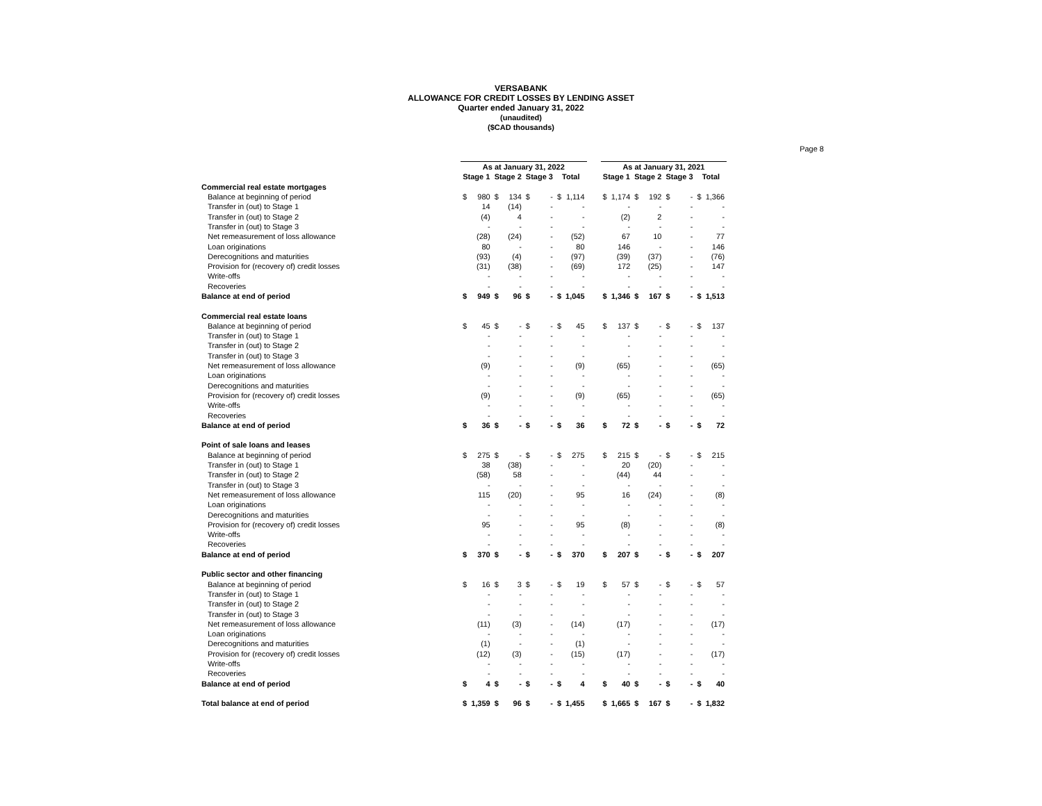VERSABANK
ALLOWANCE FOR CREDIT LOSSES BY LENDING ASSET
Quarter ended January 31, 2022
(unaudited)
($CAD thousands)
Page 8
| | As at January 31, 2022 | | | | | | | | | As at January 31, 2021 | | | | | | | |
| --- | --- | --- | --- | --- | --- | --- | --- | --- | --- | --- | --- | --- | --- | --- | --- | --- | --- |
| | Stage 1 | | Stage 2 | | Stage 3 | | Total | | | Stage 1 | | Stage 2 | | Stage 3 | | Total | |
| Commercial real estate mortgages | | | | | | | | | | | | | | | | | |
| Balance at beginning of period | $ | 980 | $ | 134 | $ | - | $ | 1,114 | | $ | 1,174 | $ | 192 | $ | - | $ | 1,366 |
| Transfer in (out) to Stage 1 | | 14 | | (14) | | - | | - | | | - | | - | | - | | - |
| Transfer in (out) to Stage 2 | | (4) | | 4 | | - | | - | | | (2) | | 2 | | - | | - |
| Transfer in (out) to Stage 3 | | - | | - | | - | | - | | | - | | - | | - | | - |
| Net remeasurement of loss allowance | | (28) | | (24) | | - | | (52) | | | 67 | | 10 | | - | | 77 |
| Loan originations | | 80 | | - | | - | | 80 | | | 146 | | - | | - | | 146 |
| Derecognitions and maturities | | (93) | | (4) | | - | | (97) | | | (39) | | (37) | | - | | (76) |
| Provision for (recovery of) credit losses | | (31) | | (38) | | - | | (69) | | | 172 | | (25) | | - | | 147 |
| Write-offs | | - | | - | | - | | - | | | - | | - | | - | | - |
| Recoveries | | - | | - | | - | | - | | | - | | - | | - | | - |
| Balance at end of period | $ | 949 | $ | 96 | $ | - | $ | 1,045 | | $ | 1,346 | $ | 167 | $ | - | $ | 1,513 |
| Commercial real estate loans | | | | | | | | | | | | | | | | | |
| Balance at beginning of period | $ | 45 | $ | - | $ | - | $ | 45 | | $ | 137 | $ | - | $ | - | $ | 137 |
| Transfer in (out) to Stage 1 | | - | | - | | - | | - | | | - | | - | | - | | - |
| Transfer in (out) to Stage 2 | | - | | - | | - | | - | | | - | | - | | - | | - |
| Transfer in (out) to Stage 3 | | - | | - | | - | | - | | | - | | - | | - | | - |
| Net remeasurement of loss allowance | | (9) | | - | | - | | (9) | | | (65) | | - | | - | | (65) |
| Loan originations | | - | | - | | - | | - | | | - | | - | | - | | - |
| Derecognitions and maturities | | - | | - | | - | | - | | | - | | - | | - | | - |
| Provision for (recovery of) credit losses | | (9) | | - | | - | | (9) | | | (65) | | - | | - | | (65) |
| Write-offs | | - | | - | | - | | - | | | - | | - | | - | | - |
| Recoveries | | - | | - | | - | | - | | | - | | - | | - | | - |
| Balance at end of period | $ | 36 | $ | - | $ | - | $ | 36 | | $ | 72 | $ | - | $ | - | $ | 72 |
| Point of sale loans and leases | | | | | | | | | | | | | | | | | |
| Balance at beginning of period | $ | 275 | $ | - | $ | - | $ | 275 | | $ | 215 | $ | - | $ | - | $ | 215 |
| Transfer in (out) to Stage 1 | | 38 | | (38) | | - | | - | | | 20 | | (20) | | - | | - |
| Transfer in (out) to Stage 2 | | (58) | | 58 | | - | | - | | | (44) | | 44 | | - | | - |
| Transfer in (out) to Stage 3 | | - | | - | | - | | - | | | - | | - | | - | | - |
| Net remeasurement of loss allowance | | 115 | | (20) | | - | | 95 | | | 16 | | (24) | | - | | (8) |
| Loan originations | | - | | - | | - | | - | | | - | | - | | - | | - |
| Derecognitions and maturities | | - | | - | | - | | - | | | - | | - | | - | | - |
| Provision for (recovery of) credit losses | | 95 | | - | | - | | 95 | | | (8) | | - | | - | | (8) |
| Write-offs | | - | | - | | - | | - | | | - | | - | | - | | - |
| Recoveries | | - | | - | | - | | - | | | - | | - | | - | | - |
| Balance at end of period | $ | 370 | $ | - | $ | - | $ | 370 | | $ | 207 | $ | - | $ | - | $ | 207 |
| Public sector and other financing | | | | | | | | | | | | | | | | | |
| Balance at beginning of period | $ | 16 | $ | 3 | $ | - | $ | 19 | | $ | 57 | $ | - | $ | - | $ | 57 |
| Transfer in (out) to Stage 1 | | - | | - | | - | | - | | | - | | - | | - | | - |
| Transfer in (out) to Stage 2 | | - | | - | | - | | - | | | - | | - | | - | | - |
| Transfer in (out) to Stage 3 | | - | | - | | - | | - | | | - | | - | | - | | - |
| Net remeasurement of loss allowance | | (11) | | (3) | | - | | (14) | | | (17) | | - | | - | | (17) |
| Loan originations | | - | | - | | - | | - | | | - | | - | | - | | - |
| Derecognitions and maturities | | (1) | | - | | - | | (1) | | | - | | - | | - | | - |
| Provision for (recovery of) credit losses | | (12) | | (3) | | - | | (15) | | | (17) | | - | | - | | (17) |
| Write-offs | | - | | - | | - | | - | | | - | | - | | - | | - |
| Recoveries | | - | | - | | - | | - | | | - | | - | | - | | - |
| Balance at end of period | $ | 4 | $ | - | $ | - | $ | 4 | | $ | 40 | $ | - | $ | - | $ | 40 |
| Total balance at end of period | $ | 1,359 | $ | 96 | $ | - | $ | 1,455 | | $ | 1,665 | $ | 167 | $ | - | $ | 1,832 |